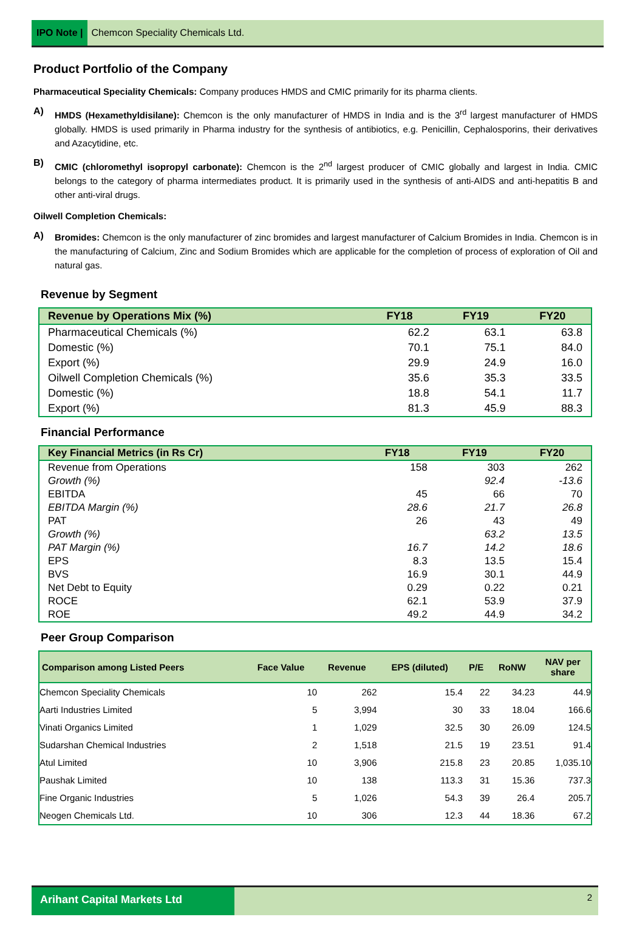IPO Note | Chemcon Speciality Chemicals Ltd.
Product Portfolio of the Company
Pharmaceutical Speciality Chemicals: Company produces HMDS and CMIC primarily for its pharma clients.
A)
HMDS (Hexamethyldisilane): Chemcon is the only manufacturer of HMDS in India and is the 3<sup>rd</sup> largest manufacturer of HMDS globally. HMDS is used primarily in Pharma industry for the synthesis of antibiotics, e.g. Penicillin, Cephalosporins, their derivatives and Azacytidine, etc.
B)
CMIC (chloromethyl isopropyl carbonate): Chemcon is the 2<sup>nd</sup> largest producer of CMIC globally and largest in India. CMIC belongs to the category of pharma intermediates product. It is primarily used in the synthesis of anti-AIDS and anti-hepatitis B and other anti-viral drugs.
Oilwell Completion Chemicals:
A)
Bromides: Chemcon is the only manufacturer of zinc bromides and largest manufacturer of Calcium Bromides in India. Chemcon is in the manufacturing of Calcium, Zinc and Sodium Bromides which are applicable for the completion of process of exploration of Oil and natural gas.
Revenue by Segment
| Revenue by Operations Mix (%) | FY18 | FY19 | FY20 |
| --- | --- | --- | --- |
| Pharmaceutical Chemicals (%) | 62.2 | 63.1 | 63.8 |
| Domestic (%) | 70.1 | 75.1 | 84.0 |
| Export (%) | 29.9 | 24.9 | 16.0 |
| Oilwell Completion Chemicals (%) | 35.6 | 35.3 | 33.5 |
| Domestic (%) | 18.8 | 54.1 | 11.7 |
| Export (%) | 81.3 | 45.9 | 88.3 |
Financial Performance
| Key Financial Metrics (in Rs Cr) | FY18 | FY19 | FY20 |
| --- | --- | --- | --- |
| Revenue from Operations | 158 | 303 | 262 |
| Growth (%) | | 92.4 | -13.6 |
| EBITDA | 45 | 66 | 70 |
| EBITDA Margin (%) | 28.6 | 21.7 | 26.8 |
| PAT | 26 | 43 | 49 |
| Growth (%) | | 63.2 | 13.5 |
| PAT Margin (%) | 16.7 | 14.2 | 18.6 |
| EPS | 8.3 | 13.5 | 15.4 |
| BVS | 16.9 | 30.1 | 44.9 |
| Net Debt to Equity | 0.29 | 0.22 | 0.21 |
| ROCE | 62.1 | 53.9 | 37.9 |
| ROE | 49.2 | 44.9 | 34.2 |
Peer Group Comparison
| Comparison among Listed Peers | Face Value | Revenue | EPS (diluted) | P/E | RoNW | NAV per share |
| --- | --- | --- | --- | --- | --- | --- |
| Chemcon Speciality Chemicals | 10 | 262 | 15.4 | 22 | 34.23 | 44.9 |
| Aarti Industries Limited | 5 | 3,994 | 30 | 33 | 18.04 | 166.6 |
| Vinati Organics Limited | 1 | 1,029 | 32.5 | 30 | 26.09 | 124.5 |
| Sudarshan Chemical Industries | 2 | 1,518 | 21.5 | 19 | 23.51 | 91.4 |
| Atul Limited | 10 | 3,906 | 215.8 | 23 | 20.85 | 1,035.10 |
| Paushak Limited | 10 | 138 | 113.3 | 31 | 15.36 | 737.3 |
| Fine Organic Industries | 5 | 1,026 | 54.3 | 39 | 26.4 | 205.7 |
| Neogen Chemicals Ltd. | 10 | 306 | 12.3 | 44 | 18.36 | 67.2 |
Arihant Capital Markets Ltd 2